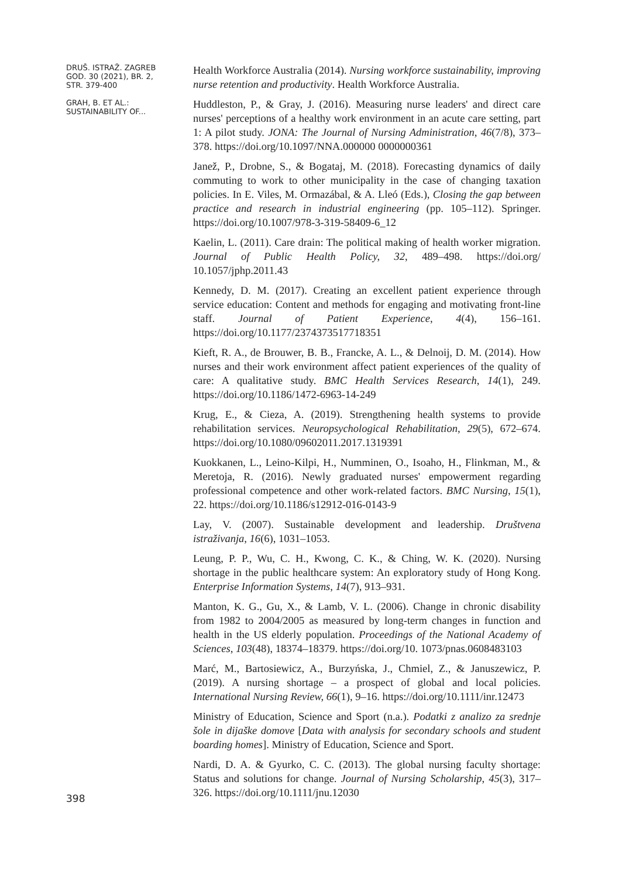DRUŠ. ISTRAŽ. ZAGREB
GOD. 30 (2021), BR. 2,
STR. 379-400
GRAH, B. ET AL.:
SUSTAINABILITY OF...
398
Health Workforce Australia (2014). Nursing workforce sustainability, improving nurse retention and productivity. Health Workforce Australia.
Huddleston, P., & Gray, J. (2016). Measuring nurse leaders' and direct care nurses' perceptions of a healthy work environment in an acute care setting, part 1: A pilot study. JONA: The Journal of Nursing Administration, 46(7/8), 373–378. https://doi.org/10.1097/NNA.000000 0000000361
Janež, P., Drobne, S., & Bogataj, M. (2018). Forecasting dynamics of daily commuting to work to other municipality in the case of changing taxation policies. In E. Viles, M. Ormazábal, & A. Lleó (Eds.), Closing the gap between practice and research in industrial engineering (pp. 105–112). Springer. https://doi.org/10.1007/978-3-319-58409-6_12
Kaelin, L. (2011). Care drain: The political making of health worker migration. Journal of Public Health Policy, 32, 489–498. https://doi.org/ 10.1057/jphp.2011.43
Kennedy, D. M. (2017). Creating an excellent patient experience through service education: Content and methods for engaging and motivating front-line staff. Journal of Patient Experience, 4(4), 156–161. https://doi.org/10.1177/2374373517718351
Kieft, R. A., de Brouwer, B. B., Francke, A. L., & Delnoij, D. M. (2014). How nurses and their work environment affect patient experiences of the quality of care: A qualitative study. BMC Health Services Research, 14(1), 249. https://doi.org/10.1186/1472-6963-14-249
Krug, E., & Cieza, A. (2019). Strengthening health systems to provide rehabilitation services. Neuropsychological Rehabilitation, 29(5), 672–674. https://doi.org/10.1080/09602011.2017.1319391
Kuokkanen, L., Leino-Kilpi, H., Numminen, O., Isoaho, H., Flinkman, M., & Meretoja, R. (2016). Newly graduated nurses' empowerment regarding professional competence and other work-related factors. BMC Nursing, 15(1), 22. https://doi.org/10.1186/s12912-016-0143-9
Lay, V. (2007). Sustainable development and leadership. Društvena istraživanja, 16(6), 1031–1053.
Leung, P. P., Wu, C. H., Kwong, C. K., & Ching, W. K. (2020). Nursing shortage in the public healthcare system: An exploratory study of Hong Kong. Enterprise Information Systems, 14(7), 913–931.
Manton, K. G., Gu, X., & Lamb, V. L. (2006). Change in chronic disability from 1982 to 2004/2005 as measured by long-term changes in function and health in the US elderly population. Proceedings of the National Academy of Sciences, 103(48), 18374–18379. https://doi.org/10. 1073/pnas.0608483103
Marć, M., Bartosiewicz, A., Burzyńska, J., Chmiel, Z., & Januszewicz, P. (2019). A nursing shortage – a prospect of global and local policies. International Nursing Review, 66(1), 9–16. https://doi.org/10.1111/inr.12473
Ministry of Education, Science and Sport (n.a.). Podatki z analizo za srednje šole in dijaške domove [Data with analysis for secondary schools and student boarding homes]. Ministry of Education, Science and Sport.
Nardi, D. A. & Gyurko, C. C. (2013). The global nursing faculty shortage: Status and solutions for change. Journal of Nursing Scholarship, 45(3), 317–326. https://doi.org/10.1111/jnu.12030